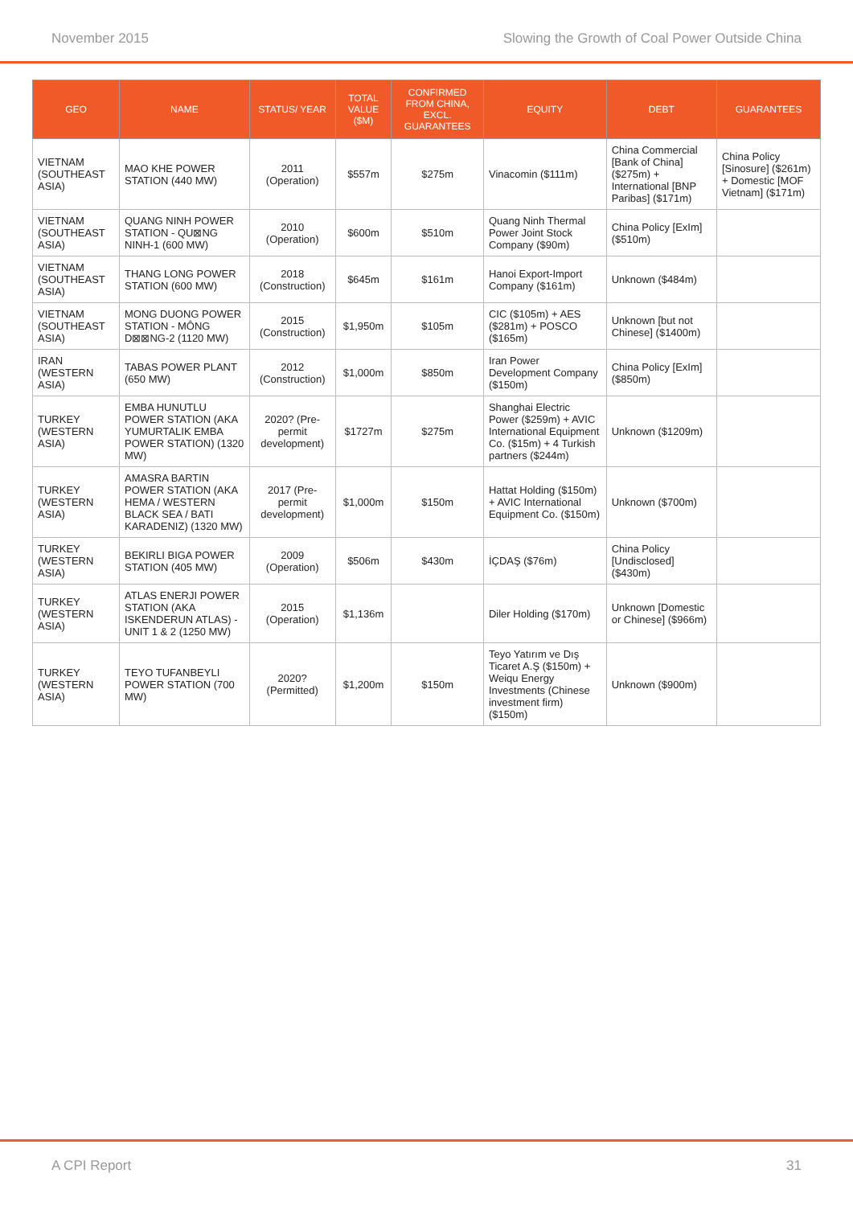November 2015 Slowing the Growth of Coal Power Outside China
| GEO | NAME | STATUS/ YEAR | TOTAL VALUE ($M) | CONFIRMED FROM CHINA, EXCL. GUARANTEES | EQUITY | DEBT | GUARANTEES |
| --- | --- | --- | --- | --- | --- | --- | --- |
| VIETNAM (SOUTHEAST ASIA) | MAO KHE POWER STATION (440 MW) | 2011 (Operation) | $557m | $275m | Vinacomin ($111m) | China Commercial [Bank of China] ($275m) + International [BNP Paribas] ($171m) | China Policy [Sinosure] ($261m) + Domestic [MOF Vietnam] ($171m) |
| VIETNAM (SOUTHEAST ASIA) | QUANG NINH POWER STATION - QU⊠NG NINH-1 (600 MW) | 2010 (Operation) | $600m | $510m | Quang Ninh Thermal Power Joint Stock Company ($90m) | China Policy [ExIm] ($510m) | |
| VIETNAM (SOUTHEAST ASIA) | THANG LONG POWER STATION (600 MW) | 2018 (Construction) | $645m | $161m | Hanoi Export-Import Company ($161m) | Unknown ($484m) | |
| VIETNAM (SOUTHEAST ASIA) | MONG DUONG POWER STATION - MÔNG D⊠⊠NG-2 (1120 MW) | 2015 (Construction) | $1,950m | $105m | CIC ($105m) + AES ($281m) + POSCO ($165m) | Unknown [but not Chinese] ($1400m) | |
| IRAN (WESTERN ASIA) | TABAS POWER PLANT (650 MW) | 2012 (Construction) | $1,000m | $850m | Iran Power Development Company ($150m) | China Policy [ExIm] ($850m) | |
| TURKEY (WESTERN ASIA) | EMBA HUNUTLU POWER STATION (AKA YUMURTALIK EMBA POWER STATION) (1320 MW) | 2020? (Pre-permit development) | $1727m | $275m | Shanghai Electric Power ($259m) + AVIC International Equipment Co. ($15m) + 4 Turkish partners ($244m) | Unknown ($1209m) | |
| TURKEY (WESTERN ASIA) | AMASRA BARTIN POWER STATION (AKA HEMA / WESTERN BLACK SEA / BATI KARADENIZ) (1320 MW) | 2017 (Pre-permit development) | $1,000m | $150m | Hattat Holding ($150m) + AVIC International Equipment Co. ($150m) | Unknown ($700m) | |
| TURKEY (WESTERN ASIA) | BEKIRLI BIGA POWER STATION (405 MW) | 2009 (Operation) | $506m | $430m | İÇDAŞ ($76m) | China Policy [Undisclosed] ($430m) | |
| TURKEY (WESTERN ASIA) | ATLAS ENERJI POWER STATION (AKA ISKENDERUN ATLAS) - UNIT 1 & 2 (1250 MW) | 2015 (Operation) | $1,136m | | Diler Holding ($170m) | Unknown [Domestic or Chinese] ($966m) | |
| TURKEY (WESTERN ASIA) | TEYO TUFANBEYLI POWER STATION (700 MW) | 2020? (Permitted) | $1,200m | $150m | Teyo Yatırım ve Dış Ticaret A.Ş ($150m) + Weiqu Energy Investments (Chinese investment firm) ($150m) | Unknown ($900m) | |
A CPI Report 31